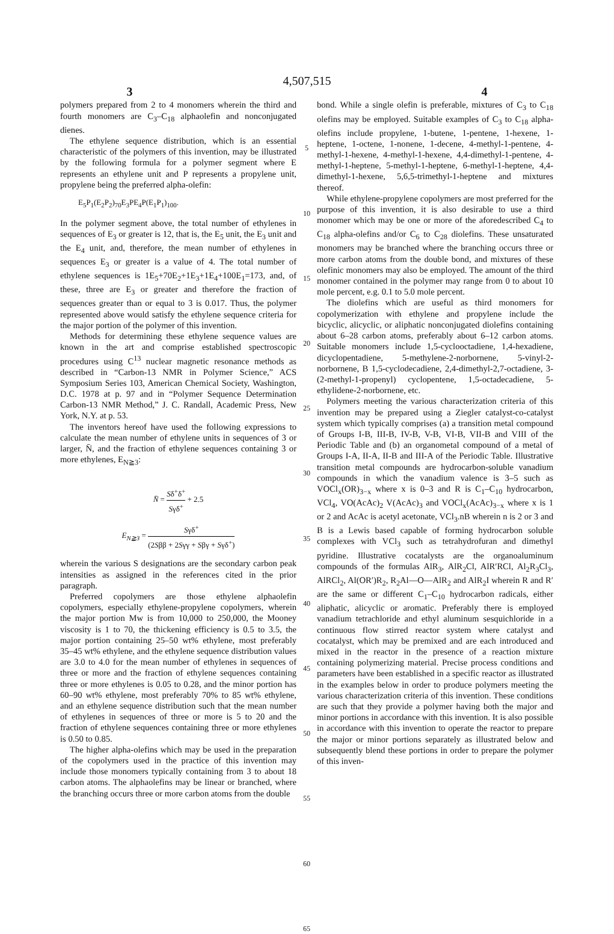4,507,515
3 4
polymers prepared from 2 to 4 monomers wherein the third and fourth monomers are C<sub>3</sub>–C<sub>18</sub> alphaolefin and nonconjugated dienes.
The ethylene sequence distribution, which is an essential characteristic of the polymers of this invention, may be illustrated by the following formula for a polymer segment where E represents an ethylene unit and P represents a propylene unit, propylene being the preferred alpha-olefin:
E<sub>5</sub>P<sub>1</sub>(E<sub>2</sub>P<sub>2</sub>)<sub>70</sub>E<sub>3</sub>PE<sub>4</sub>P(E<sub>1</sub>P<sub>1</sub>)<sub>100</sub>.
In the polymer segment above, the total number of ethylenes in sequences of E<sub>3</sub> or greater is 12, that is, the E<sub>5</sub> unit, the E<sub>3</sub> unit and the E<sub>4</sub> unit, and, therefore, the mean number of ethylenes in sequences E<sub>3</sub> or greater is a value of 4. The total number of ethylene sequences is 1E<sub>5</sub>+70E<sub>2</sub>+1E<sub>3</sub>+1E<sub>4</sub>+100E<sub>1</sub>=173, and, of these, three are E<sub>3</sub> or greater and therefore the fraction of sequences greater than or equal to 3 is 0.017. Thus, the polymer represented above would satisfy the ethylene sequence criteria for the major portion of the polymer of this invention.
Methods for determining these ethylene sequence values are known in the art and comprise established spectroscopic procedures using C<sup>13</sup> nuclear magnetic resonance methods as described in “Carbon-13 NMR in Polymer Science,” ACS Symposium Series 103, American Chemical Society, Washington, D.C. 1978 at p. 97 and in “Polymer Sequence Determination Carbon-13 NMR Method,” J. C. Randall, Academic Press, New York, N.Y. at p. 53.
The inventors hereof have used the following expressions to calculate the mean number of ethylene units in sequences of 3 or larger, N̄, and the fraction of ethylene sequences containing 3 or more ethylenes, E<sub>N≧3</sub>:
N̄ = Sδ<sup>+</sup>δ<sup>+</sup> Sγδ<sup>+</sup> + 2.5
E<sub>N≧3</sub> = Sγδ<sup>+</sup> (2Sββ + 2Sγγ + Sβγ + Sγδ<sup>+</sup>)
wherein the various S designations are the secondary carbon peak intensities as assigned in the references cited in the prior paragraph.
Preferred copolymers are those ethylene alphaolefin copolymers, especially ethylene-propylene copolymers, wherein the major portion Mw is from 10,000 to 250,000, the Mooney viscosity is 1 to 70, the thickening efficiency is 0.5 to 3.5, the major portion containing 25–50 wt% ethylene, most preferably 35–45 wt% ethylene, and the ethylene sequence distribution values are 3.0 to 4.0 for the mean number of ethylenes in sequences of three or more and the fraction of ethylene sequences containing three or more ethylenes is 0.05 to 0.28, and the minor portion has 60–90 wt% ethylene, most preferably 70% to 85 wt% ethylene, and an ethylene sequence distribution such that the mean number of ethylenes in sequences of three or more is 5 to 20 and the fraction of ethylene sequences containing three or more ethylenes is 0.50 to 0.85.
The higher alpha-olefins which may be used in the preparation of the copolymers used in the practice of this invention may include those monomers typically containing from 3 to about 18 carbon atoms. The alphaolefins may be linear or branched, where the branching occurs three or more carbon atoms from the double
5
10
15
20
25
30
35
40
45
50
55
60
65
bond. While a single olefin is preferable, mixtures of C<sub>3</sub> to C<sub>18</sub> olefins may be employed. Suitable examples of C<sub>3</sub> to C<sub>18</sub> alpha-olefins include propylene, 1-butene, 1-pentene, 1-hexene, 1-heptene, 1-octene, 1-nonene, 1-decene, 4-methyl-1-pentene, 4-methyl-1-hexene, 4-methyl-1-hexene, 4,4-dimethyl-1-pentene, 4-methyl-1-heptene, 5-methyl-1-heptene, 6-methyl-1-heptene, 4,4-dimethyl-1-hexene, 5,6,5-trimethyl-1-heptene and mixtures thereof.
While ethylene-propylene copolymers are most preferred for the purpose of this invention, it is also desirable to use a third monomer which may be one or more of the aforedescribed C<sub>4</sub> to C<sub>18</sub> alpha-olefins and/or C<sub>6</sub> to C<sub>28</sub> diolefins. These unsaturated monomers may be branched where the branching occurs three or more carbon atoms from the double bond, and mixtures of these olefinic monomers may also be employed. The amount of the third monomer contained in the polymer may range from 0 to about 10 mole percent, e.g. 0.1 to 5.0 mole percent.
The diolefins which are useful as third monomers for copolymerization with ethylene and propylene include the bicyclic, alicyclic, or aliphatic nonconjugated diolefins containing about 6–28 carbon atoms, preferably about 6–12 carbon atoms. Suitable monomers include 1,5-cyclooctadiene, 1,4-hexadiene, dicyclopentadiene, 5-methylene-2-norbornene, 5-vinyl-2-norbornene, B 1,5-cyclodecadiene, 2,4-dimethyl-2,7-octadiene, 3-(2-methyl-1-propenyl) cyclopentene, 1,5-octadecadiene, 5-ethylidene-2-norbornene, etc.
Polymers meeting the various characterization criteria of this invention may be prepared using a Ziegler catalyst-co-catalyst system which typically comprises (a) a transition metal compound of Groups I-B, III-B, IV-B, V-B, VI-B, VII-B and VIII of the Periodic Table and (b) an organometal compound of a metal of Groups I-A, II-A, II-B and III-A of the Periodic Table. Illustrative transition metal compounds are hydrocarbon-soluble vanadium compounds in which the vanadium valence is 3–5 such as VOCl<sub>x</sub>(OR)<sub>3−x</sub> where x is 0–3 and R is C<sub>1</sub>–C<sub>10</sub> hydrocarbon, VCl<sub>4</sub>, VO(AcAc)<sub>2</sub> V(AcAc)<sub>3</sub> and VOCl<sub>x</sub>(AcAc)<sub>3−x</sub> where x is 1 or 2 and AcAc is acetyl acetonate, VCl<sub>3</sub>.nB wherein n is 2 or 3 and B is a Lewis based capable of forming hydrocarbon soluble complexes with VCl<sub>3</sub> such as tetrahydrofuran and dimethyl pyridine. Illustrative cocatalysts are the organoaluminum compounds of the formulas AlR<sub>3</sub>, AlR<sub>2</sub>Cl, AlR′RCl, Al<sub>2</sub>R<sub>3</sub>Cl<sub>3</sub>, AlRCl<sub>2</sub>, Al(OR′)R<sub>2</sub>, R<sub>2</sub>Al—O—AlR<sub>2</sub> and AlR<sub>2</sub>I wherein R and R′ are the same or different C<sub>1</sub>–C<sub>10</sub> hydrocarbon radicals, either aliphatic, alicyclic or aromatic. Preferably there is employed vanadium tetrachloride and ethyl aluminum sesquichloride in a continuous flow stirred reactor system where catalyst and cocatalyst, which may be premixed and are each introduced and mixed in the reactor in the presence of a reaction mixture containing polymerizing material. Precise process conditions and parameters have been established in a specific reactor as illustrated in the examples below in order to produce polymers meeting the various characterization criteria of this invention. These conditions are such that they provide a polymer having both the major and minor portions in accordance with this invention. It is also possible in accordance with this invention to operate the reactor to prepare the major or minor portions separately as illustrated below and subsequently blend these portions in order to prepare the polymer of this inven-